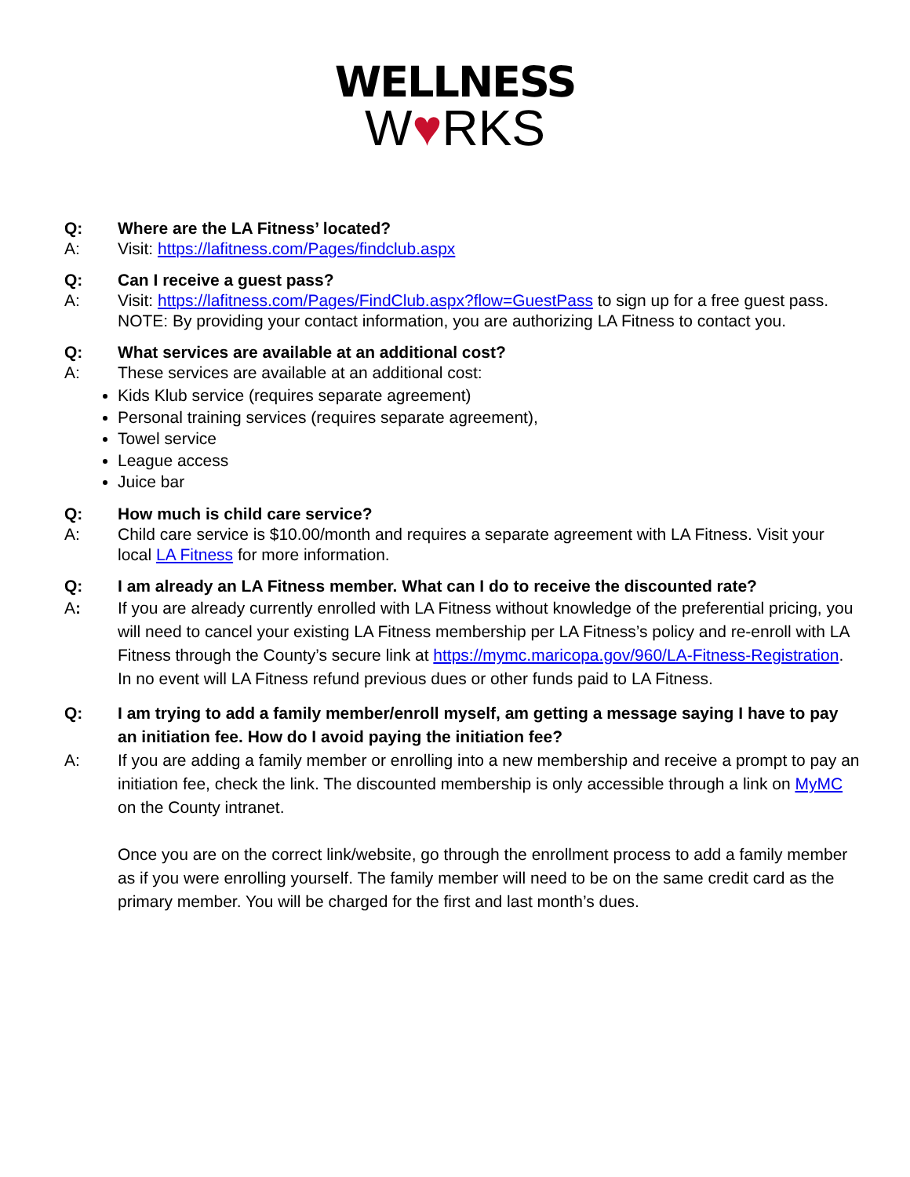WELLNESS
W♥RKS
Q: Where are the LA Fitness’ located?
A: Visit: https://lafitness.com/Pages/findclub.aspx
Q: Can I receive a guest pass?
A: Visit: https://lafitness.com/Pages/FindClub.aspx?flow=GuestPass to sign up for a free guest pass. NOTE: By providing your contact information, you are authorizing LA Fitness to contact you.
Q: What services are available at an additional cost?
A: These services are available at an additional cost:
Kids Klub service (requires separate agreement)
Personal training services (requires separate agreement),
Towel service
League access
Juice bar
Q: How much is child care service?
A: Child care service is $10.00/month and requires a separate agreement with LA Fitness. Visit your local LA Fitness for more information.
Q: I am already an LA Fitness member. What can I do to receive the discounted rate?
A: If you are already currently enrolled with LA Fitness without knowledge of the preferential pricing, you will need to cancel your existing LA Fitness membership per LA Fitness’s policy and re-enroll with LA Fitness through the County’s secure link at https://mymc.maricopa.gov/960/LA-Fitness-Registration. In no event will LA Fitness refund previous dues or other funds paid to LA Fitness.
Q: I am trying to add a family member/enroll myself, am getting a message saying I have to pay an initiation fee. How do I avoid paying the initiation fee?
A: If you are adding a family member or enrolling into a new membership and receive a prompt to pay an initiation fee, check the link. The discounted membership is only accessible through a link on MyMC on the County intranet.
Once you are on the correct link/website, go through the enrollment process to add a family member as if you were enrolling yourself. The family member will need to be on the same credit card as the primary member. You will be charged for the first and last month’s dues.